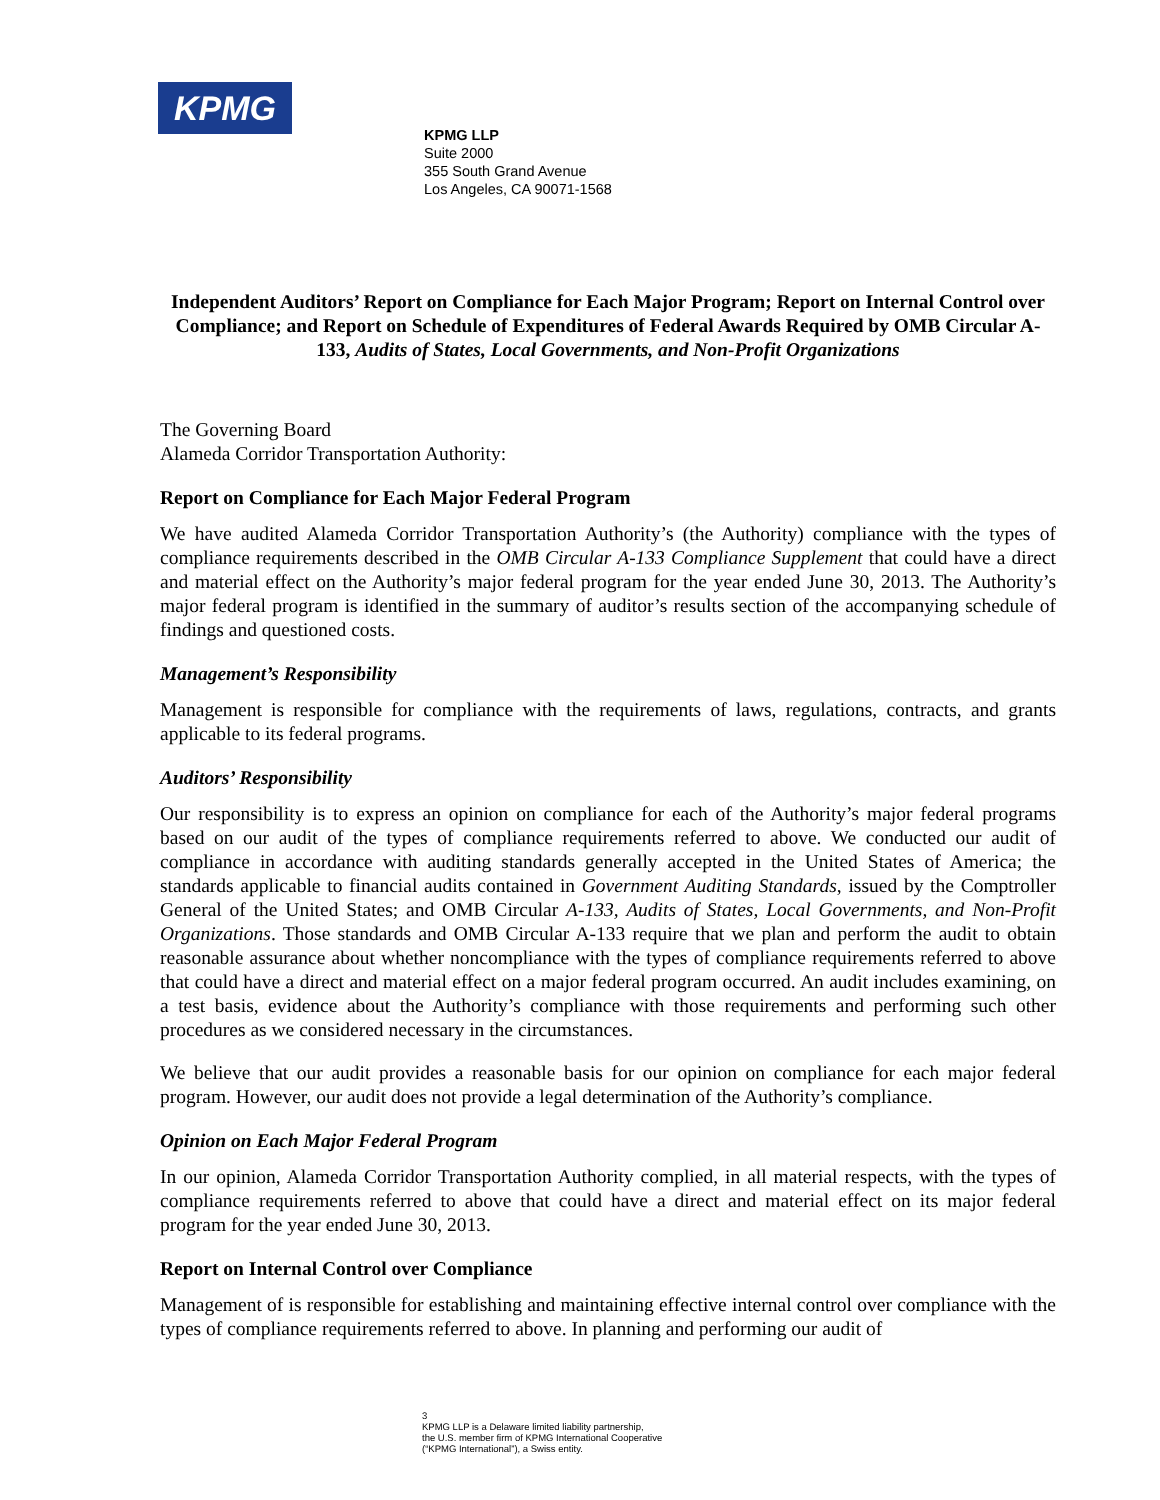KPMG
KPMG LLP
Suite 2000
355 South Grand Avenue
Los Angeles, CA 90071-1568
Independent Auditors’ Report on Compliance for Each Major Program; Report on Internal Control over Compliance; and Report on Schedule of Expenditures of Federal Awards Required by OMB Circular A-133, Audits of States, Local Governments, and Non-Profit Organizations
The Governing Board
Alameda Corridor Transportation Authority:
Report on Compliance for Each Major Federal Program
We have audited Alameda Corridor Transportation Authority’s (the Authority) compliance with the types of compliance requirements described in the OMB Circular A-133 Compliance Supplement that could have a direct and material effect on the Authority’s major federal program for the year ended June 30, 2013. The Authority’s major federal program is identified in the summary of auditor’s results section of the accompanying schedule of findings and questioned costs.
Management’s Responsibility
Management is responsible for compliance with the requirements of laws, regulations, contracts, and grants applicable to its federal programs.
Auditors’ Responsibility
Our responsibility is to express an opinion on compliance for each of the Authority’s major federal programs based on our audit of the types of compliance requirements referred to above. We conducted our audit of compliance in accordance with auditing standards generally accepted in the United States of America; the standards applicable to financial audits contained in Government Auditing Standards, issued by the Comptroller General of the United States; and OMB Circular A-133, Audits of States, Local Governments, and Non-Profit Organizations. Those standards and OMB Circular A-133 require that we plan and perform the audit to obtain reasonable assurance about whether noncompliance with the types of compliance requirements referred to above that could have a direct and material effect on a major federal program occurred. An audit includes examining, on a test basis, evidence about the Authority’s compliance with those requirements and performing such other procedures as we considered necessary in the circumstances.
We believe that our audit provides a reasonable basis for our opinion on compliance for each major federal program. However, our audit does not provide a legal determination of the Authority’s compliance.
Opinion on Each Major Federal Program
In our opinion, Alameda Corridor Transportation Authority complied, in all material respects, with the types of compliance requirements referred to above that could have a direct and material effect on its major federal program for the year ended June 30, 2013.
Report on Internal Control over Compliance
Management of is responsible for establishing and maintaining effective internal control over compliance with the types of compliance requirements referred to above. In planning and performing our audit of
3
KPMG LLP is a Delaware limited liability partnership,
the U.S. member firm of KPMG International Cooperative
(“KPMG International”), a Swiss entity.